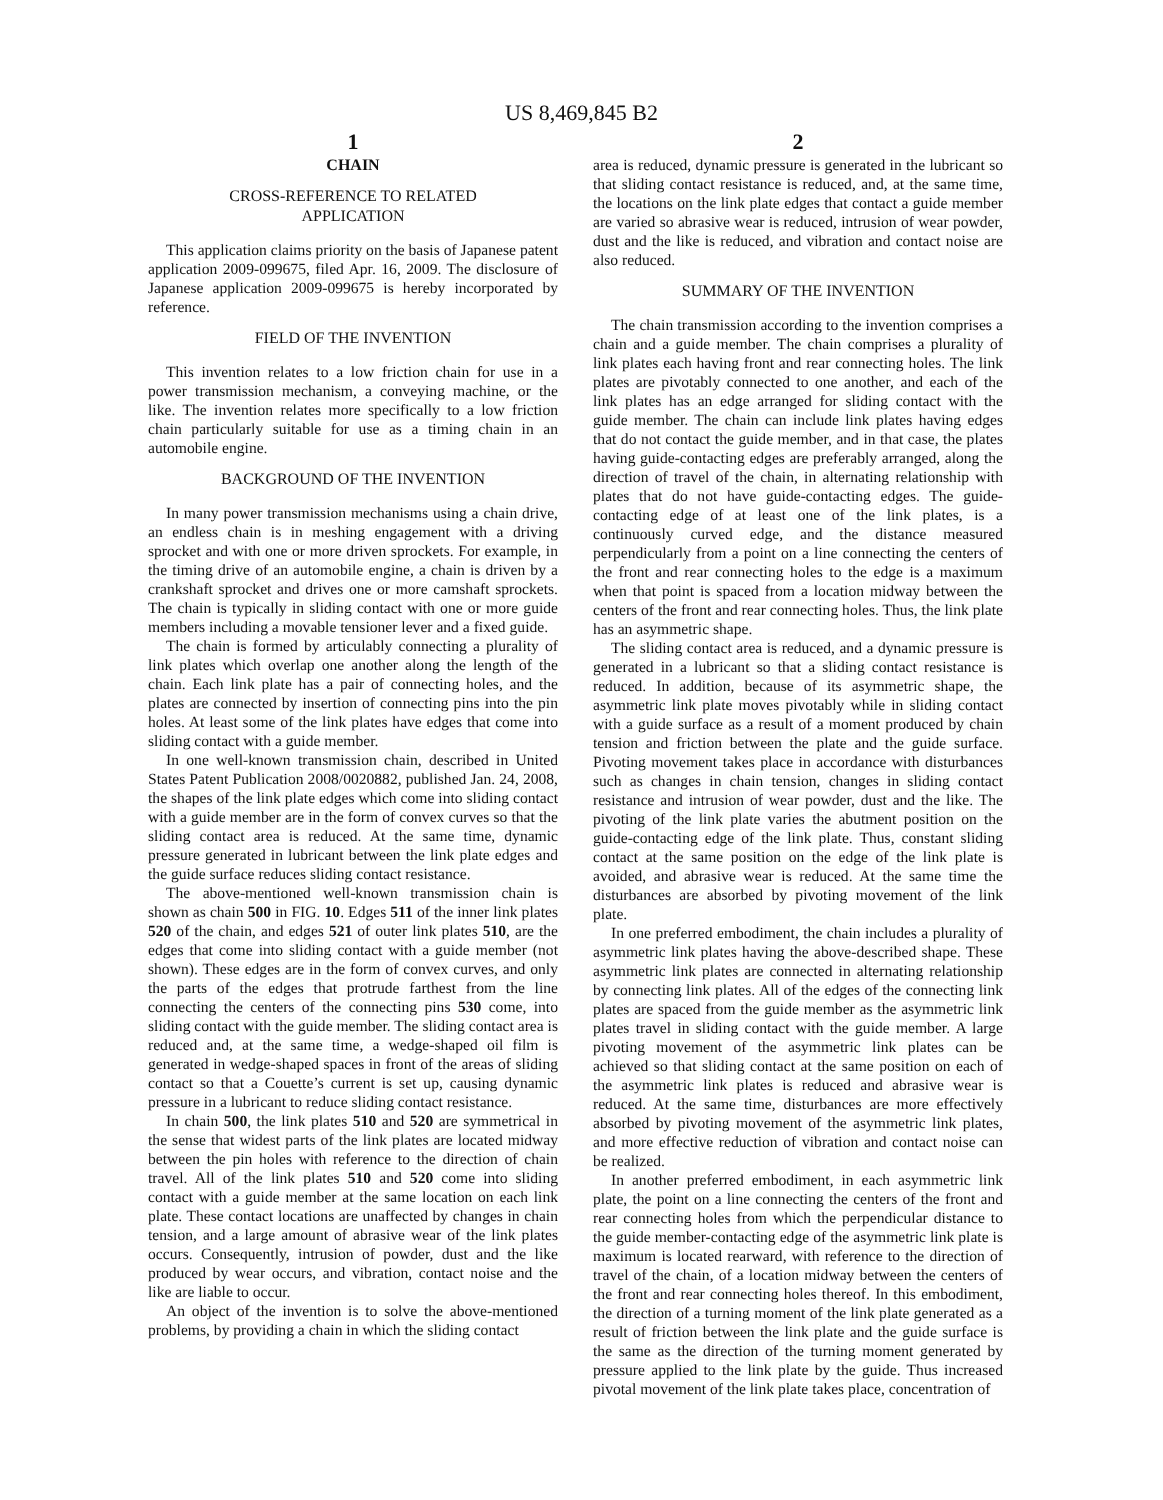US 8,469,845 B2
1
CHAIN
CROSS-REFERENCE TO RELATED
APPLICATION
This application claims priority on the basis of Japanese patent application 2009-099675, filed Apr. 16, 2009. The disclosure of Japanese application 2009-099675 is hereby incorporated by reference.
FIELD OF THE INVENTION
This invention relates to a low friction chain for use in a power transmission mechanism, a conveying machine, or the like. The invention relates more specifically to a low friction chain particularly suitable for use as a timing chain in an automobile engine.
BACKGROUND OF THE INVENTION
In many power transmission mechanisms using a chain drive, an endless chain is in meshing engagement with a driving sprocket and with one or more driven sprockets. For example, in the timing drive of an automobile engine, a chain is driven by a crankshaft sprocket and drives one or more camshaft sprockets. The chain is typically in sliding contact with one or more guide members including a movable tensioner lever and a fixed guide.
The chain is formed by articulably connecting a plurality of link plates which overlap one another along the length of the chain. Each link plate has a pair of connecting holes, and the plates are connected by insertion of connecting pins into the pin holes. At least some of the link plates have edges that come into sliding contact with a guide member.
In one well-known transmission chain, described in United States Patent Publication 2008/0020882, published Jan. 24, 2008, the shapes of the link plate edges which come into sliding contact with a guide member are in the form of convex curves so that the sliding contact area is reduced. At the same time, dynamic pressure generated in lubricant between the link plate edges and the guide surface reduces sliding contact resistance.
The above-mentioned well-known transmission chain is shown as chain 500 in FIG. 10. Edges 511 of the inner link plates 520 of the chain, and edges 521 of outer link plates 510, are the edges that come into sliding contact with a guide member (not shown). These edges are in the form of convex curves, and only the parts of the edges that protrude farthest from the line connecting the centers of the connecting pins 530 come, into sliding contact with the guide member. The sliding contact area is reduced and, at the same time, a wedge-shaped oil film is generated in wedge-shaped spaces in front of the areas of sliding contact so that a Couette’s current is set up, causing dynamic pressure in a lubricant to reduce sliding contact resistance.
In chain 500, the link plates 510 and 520 are symmetrical in the sense that widest parts of the link plates are located midway between the pin holes with reference to the direction of chain travel. All of the link plates 510 and 520 come into sliding contact with a guide member at the same location on each link plate. These contact locations are unaffected by changes in chain tension, and a large amount of abrasive wear of the link plates occurs. Consequently, intrusion of powder, dust and the like produced by wear occurs, and vibration, contact noise and the like are liable to occur.
An object of the invention is to solve the above-mentioned problems, by providing a chain in which the sliding contact
2
area is reduced, dynamic pressure is generated in the lubricant so that sliding contact resistance is reduced, and, at the same time, the locations on the link plate edges that contact a guide member are varied so abrasive wear is reduced, intrusion of wear powder, dust and the like is reduced, and vibration and contact noise are also reduced.
SUMMARY OF THE INVENTION
The chain transmission according to the invention comprises a chain and a guide member. The chain comprises a plurality of link plates each having front and rear connecting holes. The link plates are pivotably connected to one another, and each of the link plates has an edge arranged for sliding contact with the guide member. The chain can include link plates having edges that do not contact the guide member, and in that case, the plates having guide-contacting edges are preferably arranged, along the direction of travel of the chain, in alternating relationship with plates that do not have guide-contacting edges. The guide-contacting edge of at least one of the link plates, is a continuously curved edge, and the distance measured perpendicularly from a point on a line connecting the centers of the front and rear connecting holes to the edge is a maximum when that point is spaced from a location midway between the centers of the front and rear connecting holes. Thus, the link plate has an asymmetric shape.
The sliding contact area is reduced, and a dynamic pressure is generated in a lubricant so that a sliding contact resistance is reduced. In addition, because of its asymmetric shape, the asymmetric link plate moves pivotably while in sliding contact with a guide surface as a result of a moment produced by chain tension and friction between the plate and the guide surface. Pivoting movement takes place in accordance with disturbances such as changes in chain tension, changes in sliding contact resistance and intrusion of wear powder, dust and the like. The pivoting of the link plate varies the abutment position on the guide-contacting edge of the link plate. Thus, constant sliding contact at the same position on the edge of the link plate is avoided, and abrasive wear is reduced. At the same time the disturbances are absorbed by pivoting movement of the link plate.
In one preferred embodiment, the chain includes a plurality of asymmetric link plates having the above-described shape. These asymmetric link plates are connected in alternating relationship by connecting link plates. All of the edges of the connecting link plates are spaced from the guide member as the asymmetric link plates travel in sliding contact with the guide member. A large pivoting movement of the asymmetric link plates can be achieved so that sliding contact at the same position on each of the asymmetric link plates is reduced and abrasive wear is reduced. At the same time, disturbances are more effectively absorbed by pivoting movement of the asymmetric link plates, and more effective reduction of vibration and contact noise can be realized.
In another preferred embodiment, in each asymmetric link plate, the point on a line connecting the centers of the front and rear connecting holes from which the perpendicular distance to the guide member-contacting edge of the asymmetric link plate is maximum is located rearward, with reference to the direction of travel of the chain, of a location midway between the centers of the front and rear connecting holes thereof. In this embodiment, the direction of a turning moment of the link plate generated as a result of friction between the link plate and the guide surface is the same as the direction of the turning moment generated by pressure applied to the link plate by the guide. Thus increased pivotal movement of the link plate takes place, concentration of